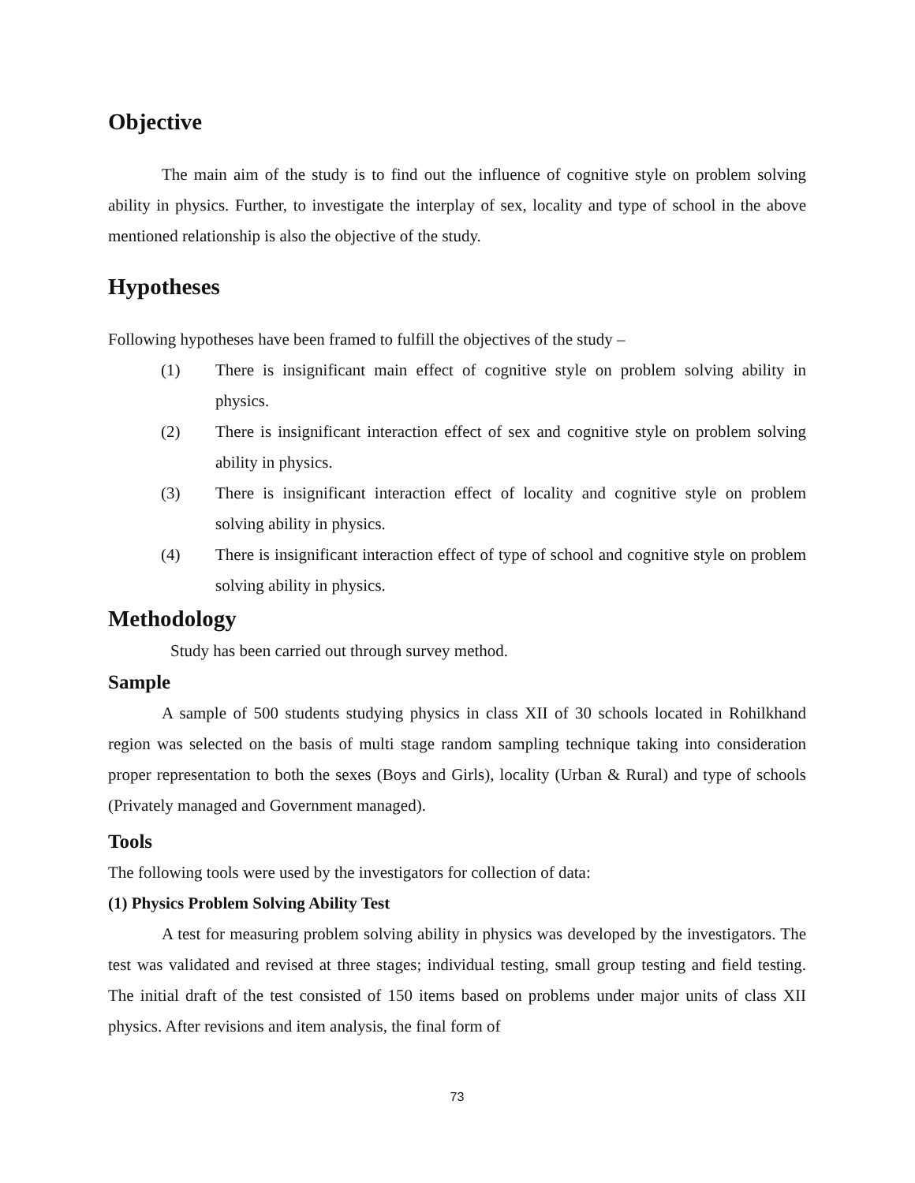Objective
The main aim of the study is to find out the influence of cognitive style on problem solving ability in physics. Further, to investigate the interplay of sex, locality and type of school in the above mentioned relationship is also the objective of the study.
Hypotheses
Following hypotheses have been framed to fulfill the objectives of the study –
(1) There is insignificant main effect of cognitive style on problem solving ability in physics.
(2) There is insignificant interaction effect of sex and cognitive style on problem solving ability in physics.
(3) There is insignificant interaction effect of locality and cognitive style on problem solving ability in physics.
(4) There is insignificant interaction effect of type of school and cognitive style on problem solving ability in physics.
Methodology
Study has been carried out through survey method.
Sample
A sample of 500 students studying physics in class XII of 30 schools located in Rohilkhand region was selected on the basis of multi stage random sampling technique taking into consideration proper representation to both the sexes (Boys and Girls), locality (Urban & Rural) and type of schools (Privately managed and Government managed).
Tools
The following tools were used by the investigators for collection of data:
(1) Physics Problem Solving Ability Test
A test for measuring problem solving ability in physics was developed by the investigators. The test was validated and revised at three stages; individual testing, small group testing and field testing. The initial draft of the test consisted of 150 items based on problems under major units of class XII physics. After revisions and item analysis, the final form of
73